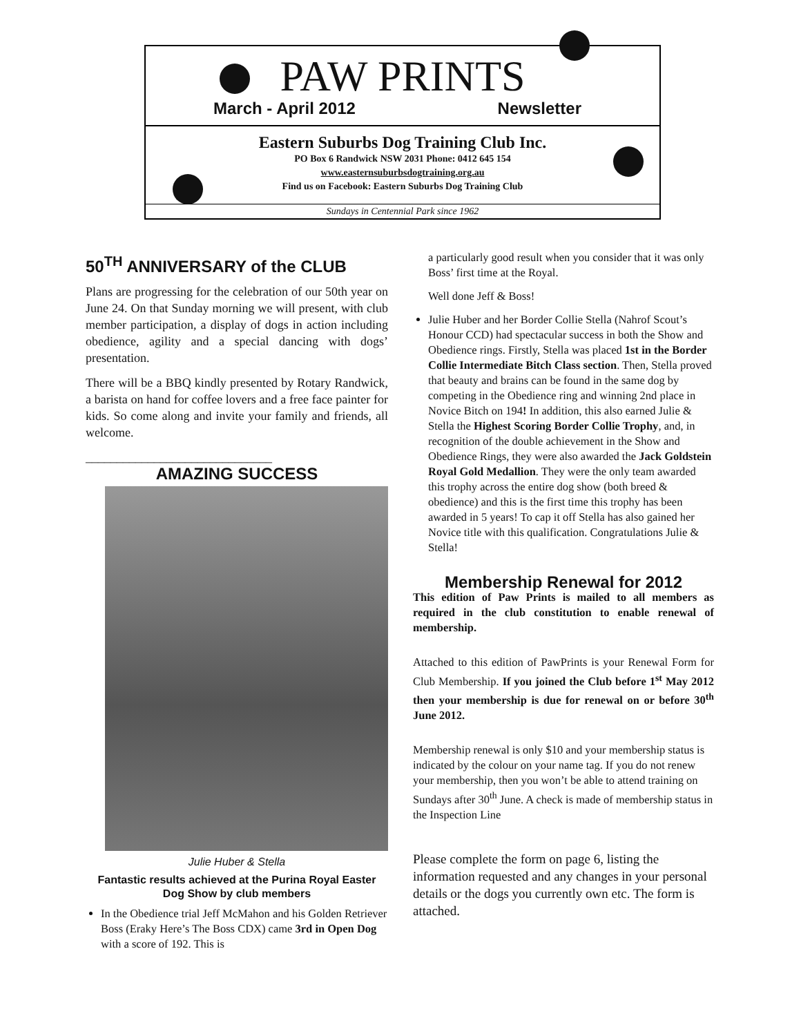PAW PRINTS
March - April 2012 Newsletter
Eastern Suburbs Dog Training Club Inc.
PO Box 6 Randwick NSW 2031 Phone: 0412 645 154
www.easternsuburbsdogtraining.org.au
Find us on Facebook: Eastern Suburbs Dog Training Club
Sundays in Centennial Park since 1962
50<sup>TH</sup> ANNIVERSARY of the CLUB
Plans are progressing for the celebration of our 50th year on June 24. On that Sunday morning we will present, with club member participation, a display of dogs in action including obedience, agility and a special dancing with dogs’ presentation.
There will be a BBQ kindly presented by Rotary Randwick, a barista on hand for coffee lovers and a free face painter for kids. So come along and invite your family and friends, all welcome.
______________________________
AMAZING SUCCESS
Julie Huber & Stella
Fantastic results achieved at the Purina Royal Easter Dog Show by club members
In the Obedience trial Jeff McMahon and his Golden Retriever Boss (Eraky Here’s The Boss CDX) came 3rd in Open Dog with a score of 192. This is
a particularly good result when you consider that it was only Boss’ first time at the Royal.
Well done Jeff & Boss!
Julie Huber and her Border Collie Stella (Nahrof Scout’s Honour CCD) had spectacular success in both the Show and Obedience rings. Firstly, Stella was placed 1st in the Border Collie Intermediate Bitch Class section. Then, Stella proved that beauty and brains can be found in the same dog by competing in the Obedience ring and winning 2nd place in Novice Bitch on 194! In addition, this also earned Julie & Stella the Highest Scoring Border Collie Trophy, and, in recognition of the double achievement in the Show and Obedience Rings, they were also awarded the Jack Goldstein Royal Gold Medallion. They were the only team awarded this trophy across the entire dog show (both breed & obedience) and this is the first time this trophy has been awarded in 5 years! To cap it off Stella has also gained her Novice title with this qualification. Congratulations Julie & Stella!
Membership Renewal for 2012
This edition of Paw Prints is mailed to all members as required in the club constitution to enable renewal of membership.
Attached to this edition of PawPrints is your Renewal Form for Club Membership. If you joined the Club before 1<sup>st</sup> May 2012 then your membership is due for renewal on or before 30<sup>th</sup> June 2012.
Membership renewal is only $10 and your membership status is indicated by the colour on your name tag. If you do not renew your membership, then you won’t be able to attend training on Sundays after 30<sup>th</sup> June. A check is made of membership status in the Inspection Line
Please complete the form on page 6, listing the information requested and any changes in your personal details or the dogs you currently own etc. The form is attached.